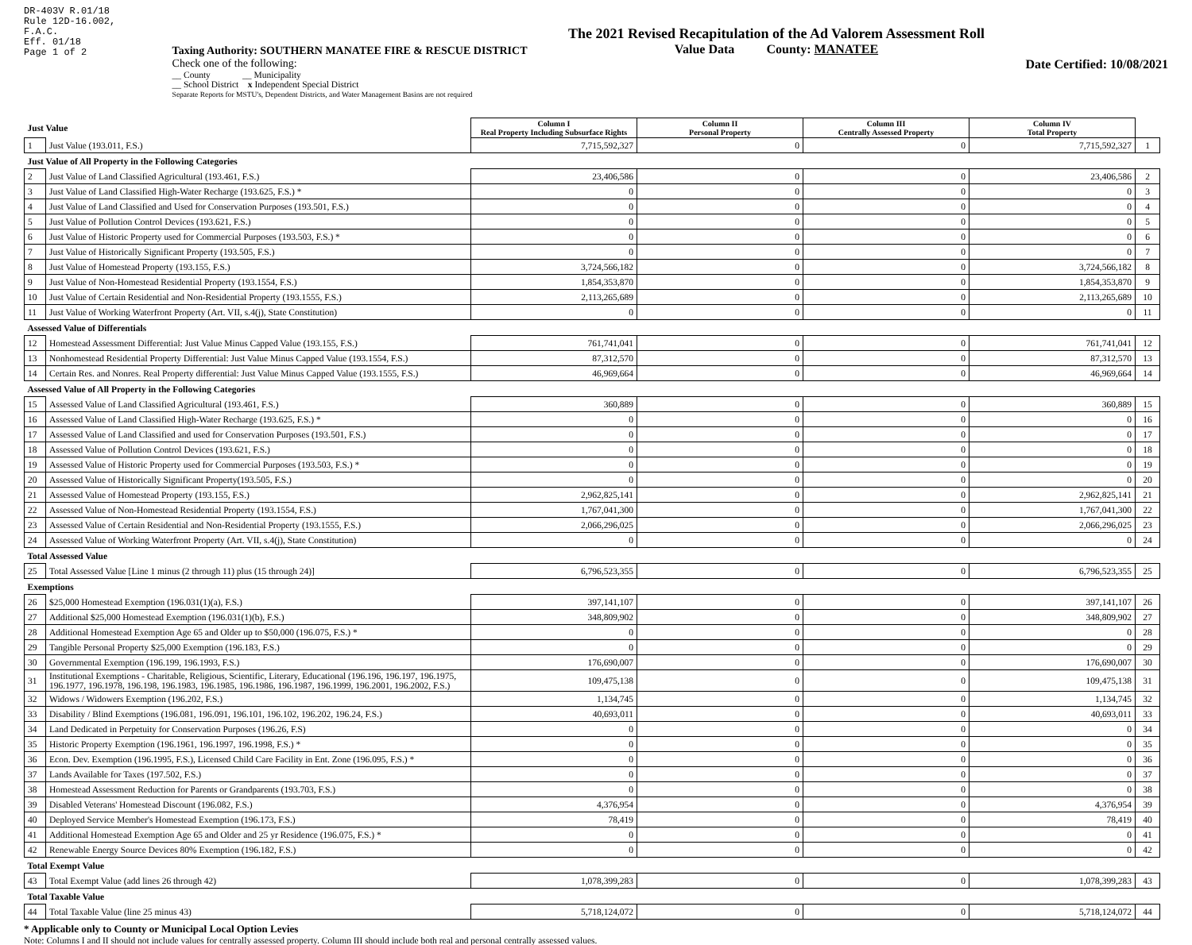DR-403V R.01/18
Rule 12D-16.002,
F.A.C.
Eff. 01/18
Page 1 of 2
Taxing Authority: SOUTHERN MANATEE FIRE & RESCUE DISTRICT
Check one of the following:
__ County __ Municipality
__ School District x Independent Special District
Separate Reports for MSTU's, Dependent Districts, and Water Management Basins are not required
The 2021 Revised Recapitulation of the Ad Valorem Assessment Roll
Value Data County: MANATEE
Date Certified: 10/08/2021
| Just Value | | Column I Real Property Including Subsurface Rights | Column II Personal Property | Column III Centrally Assessed Property | Column IV Total Property | |
| 1 | Just Value (193.011, F.S.) | 7,715,592,327 | 0 | 0 | 7,715,592,327 | 1 |
| Just Value of All Property in the Following Categories | | | | | | |
| 2 | Just Value of Land Classified Agricultural (193.461, F.S.) | 23,406,586 | 0 | 0 | 23,406,586 | 2 |
| 3 | Just Value of Land Classified High-Water Recharge (193.625, F.S.) * | 0 | 0 | 0 | 0 | 3 |
| 4 | Just Value of Land Classified and Used for Conservation Purposes (193.501, F.S.) | 0 | 0 | 0 | 0 | 4 |
| 5 | Just Value of Pollution Control Devices (193.621, F.S.) | 0 | 0 | 0 | 0 | 5 |
| 6 | Just Value of Historic Property used for Commercial Purposes (193.503, F.S.) * | 0 | 0 | 0 | 0 | 6 |
| 7 | Just Value of Historically Significant Property (193.505, F.S.) | 0 | 0 | 0 | 0 | 7 |
| 8 | Just Value of Homestead Property (193.155, F.S.) | 3,724,566,182 | 0 | 0 | 3,724,566,182 | 8 |
| 9 | Just Value of Non-Homestead Residential Property (193.1554, F.S.) | 1,854,353,870 | 0 | 0 | 1,854,353,870 | 9 |
| 10 | Just Value of Certain Residential and Non-Residential Property (193.1555, F.S.) | 2,113,265,689 | 0 | 0 | 2,113,265,689 | 10 |
| 11 | Just Value of Working Waterfront Property (Art. VII, s.4(j), State Constitution) | 0 | 0 | 0 | 0 | 11 |
| Assessed Value of Differentials | | | | | | |
| 12 | Homestead Assessment Differential: Just Value Minus Capped Value (193.155, F.S.) | 761,741,041 | 0 | 0 | 761,741,041 | 12 |
| 13 | Nonhomestead Residential Property Differential: Just Value Minus Capped Value (193.1554, F.S.) | 87,312,570 | 0 | 0 | 87,312,570 | 13 |
| 14 | Certain Res. and Nonres. Real Property differential: Just Value Minus Capped Value (193.1555, F.S.) | 46,969,664 | 0 | 0 | 46,969,664 | 14 |
| Assessed Value of All Property in the Following Categories | | | | | | |
| 15 | Assessed Value of Land Classified Agricultural (193.461, F.S.) | 360,889 | 0 | 0 | 360,889 | 15 |
| 16 | Assessed Value of Land Classified High-Water Recharge (193.625, F.S.) * | 0 | 0 | 0 | 0 | 16 |
| 17 | Assessed Value of Land Classified and used for Conservation Purposes (193.501, F.S.) | 0 | 0 | 0 | 0 | 17 |
| 18 | Assessed Value of Pollution Control Devices (193.621, F.S.) | 0 | 0 | 0 | 0 | 18 |
| 19 | Assessed Value of Historic Property used for Commercial Purposes (193.503, F.S.) * | 0 | 0 | 0 | 0 | 19 |
| 20 | Assessed Value of Historically Significant Property(193.505, F.S.) | 0 | 0 | 0 | 0 | 20 |
| 21 | Assessed Value of Homestead Property (193.155, F.S.) | 2,962,825,141 | 0 | 0 | 2,962,825,141 | 21 |
| 22 | Assessed Value of Non-Homestead Residential Property (193.1554, F.S.) | 1,767,041,300 | 0 | 0 | 1,767,041,300 | 22 |
| 23 | Assessed Value of Certain Residential and Non-Residential Property (193.1555, F.S.) | 2,066,296,025 | 0 | 0 | 2,066,296,025 | 23 |
| 24 | Assessed Value of Working Waterfront Property (Art. VII, s.4(j), State Constitution) | 0 | 0 | 0 | 0 | 24 |
| Total Assessed Value | | | | | | |
| 25 | Total Assessed Value [Line 1 minus (2 through 11) plus (15 through 24)] | 6,796,523,355 | 0 | 0 | 6,796,523,355 | 25 |
| Exemptions | | | | | | |
| 26 | $25,000 Homestead Exemption (196.031(1)(a), F.S.) | 397,141,107 | 0 | 0 | 397,141,107 | 26 |
| 27 | Additional $25,000 Homestead Exemption (196.031(1)(b), F.S.) | 348,809,902 | 0 | 0 | 348,809,902 | 27 |
| 28 | Additional Homestead Exemption Age 65 and Older up to $50,000 (196.075, F.S.) * | 0 | 0 | 0 | 0 | 28 |
| 29 | Tangible Personal Property $25,000 Exemption (196.183, F.S.) | 0 | 0 | 0 | 0 | 29 |
| 30 | Governmental Exemption (196.199, 196.1993, F.S.) | 176,690,007 | 0 | 0 | 176,690,007 | 30 |
| 31 | Institutional Exemptions - Charitable, Religious, Scientific, Literary, Educational (196.196, 196.197, 196.1975, 196.1977, 196.1978, 196.198, 196.1983, 196.1985, 196.1986, 196.1987, 196.1999, 196.2001, 196.2002, F.S.) | 109,475,138 | 0 | 0 | 109,475,138 | 31 |
| 32 | Widows / Widowers Exemption (196.202, F.S.) | 1,134,745 | 0 | 0 | 1,134,745 | 32 |
| 33 | Disability / Blind Exemptions (196.081, 196.091, 196.101, 196.102, 196.202, 196.24, F.S.) | 40,693,011 | 0 | 0 | 40,693,011 | 33 |
| 34 | Land Dedicated in Perpetuity for Conservation Purposes (196.26, F.S) | 0 | 0 | 0 | 0 | 34 |
| 35 | Historic Property Exemption (196.1961, 196.1997, 196.1998, F.S.) * | 0 | 0 | 0 | 0 | 35 |
| 36 | Econ. Dev. Exemption (196.1995, F.S.), Licensed Child Care Facility in Ent. Zone (196.095, F.S.) * | 0 | 0 | 0 | 0 | 36 |
| 37 | Lands Available for Taxes (197.502, F.S.) | 0 | 0 | 0 | 0 | 37 |
| 38 | Homestead Assessment Reduction for Parents or Grandparents (193.703, F.S.) | 0 | 0 | 0 | 0 | 38 |
| 39 | Disabled Veterans' Homestead Discount (196.082, F.S.) | 4,376,954 | 0 | 0 | 4,376,954 | 39 |
| 40 | Deployed Service Member's Homestead Exemption (196.173, F.S.) | 78,419 | 0 | 0 | 78,419 | 40 |
| 41 | Additional Homestead Exemption Age 65 and Older and 25 yr Residence (196.075, F.S.) * | 0 | 0 | 0 | 0 | 41 |
| 42 | Renewable Energy Source Devices 80% Exemption (196.182, F.S.) | 0 | 0 | 0 | 0 | 42 |
| Total Exempt Value | | | | | | |
| 43 | Total Exempt Value (add lines 26 through 42) | 1,078,399,283 | 0 | 0 | 1,078,399,283 | 43 |
| Total Taxable Value | | | | | | |
| 44 | Total Taxable Value (line 25 minus 43) | 5,718,124,072 | 0 | 0 | 5,718,124,072 | 44 |
* Applicable only to County or Municipal Local Option Levies
Note: Columns I and II should not include values for centrally assessed property. Column III should include both real and personal centrally assessed values.